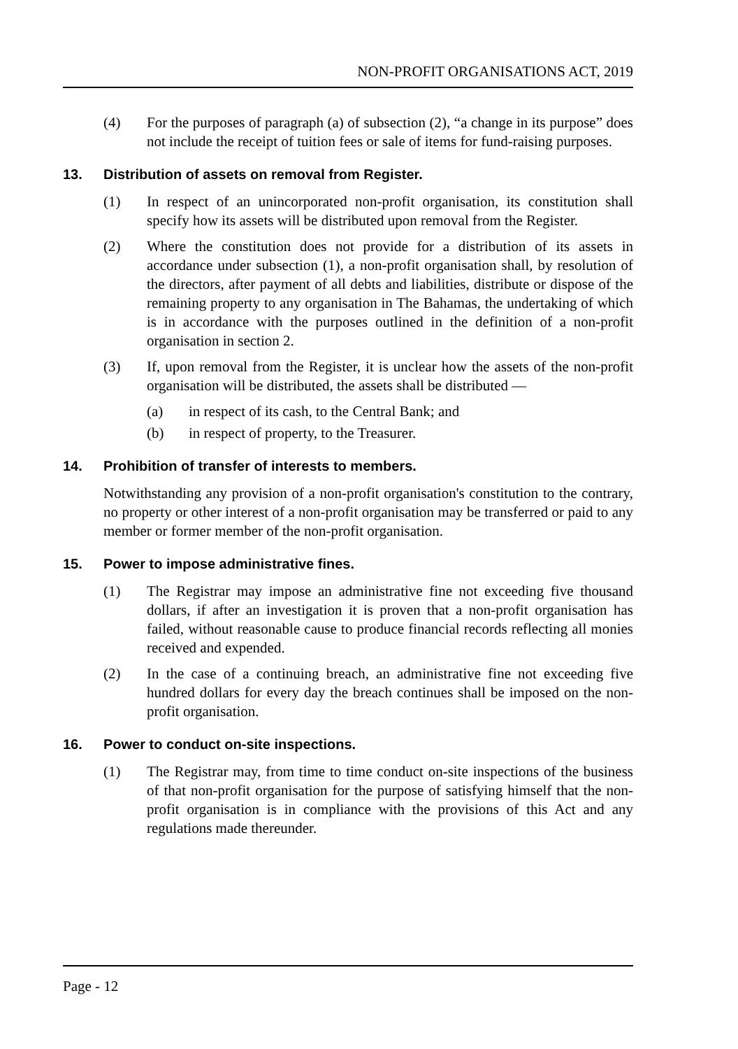NON-PROFIT ORGANISATIONS ACT, 2019
(4) For the purposes of paragraph (a) of subsection (2), “a change in its purpose” does not include the receipt of tuition fees or sale of items for fund-raising purposes.
13. Distribution of assets on removal from Register.
(1) In respect of an unincorporated non-profit organisation, its constitution shall specify how its assets will be distributed upon removal from the Register.
(2) Where the constitution does not provide for a distribution of its assets in accordance under subsection (1), a non-profit organisation shall, by resolution of the directors, after payment of all debts and liabilities, distribute or dispose of the remaining property to any organisation in The Bahamas, the undertaking of which is in accordance with the purposes outlined in the definition of a non-profit organisation in section 2.
(3) If, upon removal from the Register, it is unclear how the assets of the non-profit organisation will be distributed, the assets shall be distributed —
(a) in respect of its cash, to the Central Bank; and
(b) in respect of property, to the Treasurer.
14. Prohibition of transfer of interests to members.
Notwithstanding any provision of a non-profit organisation's constitution to the contrary, no property or other interest of a non-profit organisation may be transferred or paid to any member or former member of the non-profit organisation.
15. Power to impose administrative fines.
(1) The Registrar may impose an administrative fine not exceeding five thousand dollars, if after an investigation it is proven that a non-profit organisation has failed, without reasonable cause to produce financial records reflecting all monies received and expended.
(2) In the case of a continuing breach, an administrative fine not exceeding five hundred dollars for every day the breach continues shall be imposed on the non-profit organisation.
16. Power to conduct on-site inspections.
(1) The Registrar may, from time to time conduct on-site inspections of the business of that non-profit organisation for the purpose of satisfying himself that the non-profit organisation is in compliance with the provisions of this Act and any regulations made thereunder.
Page - 12